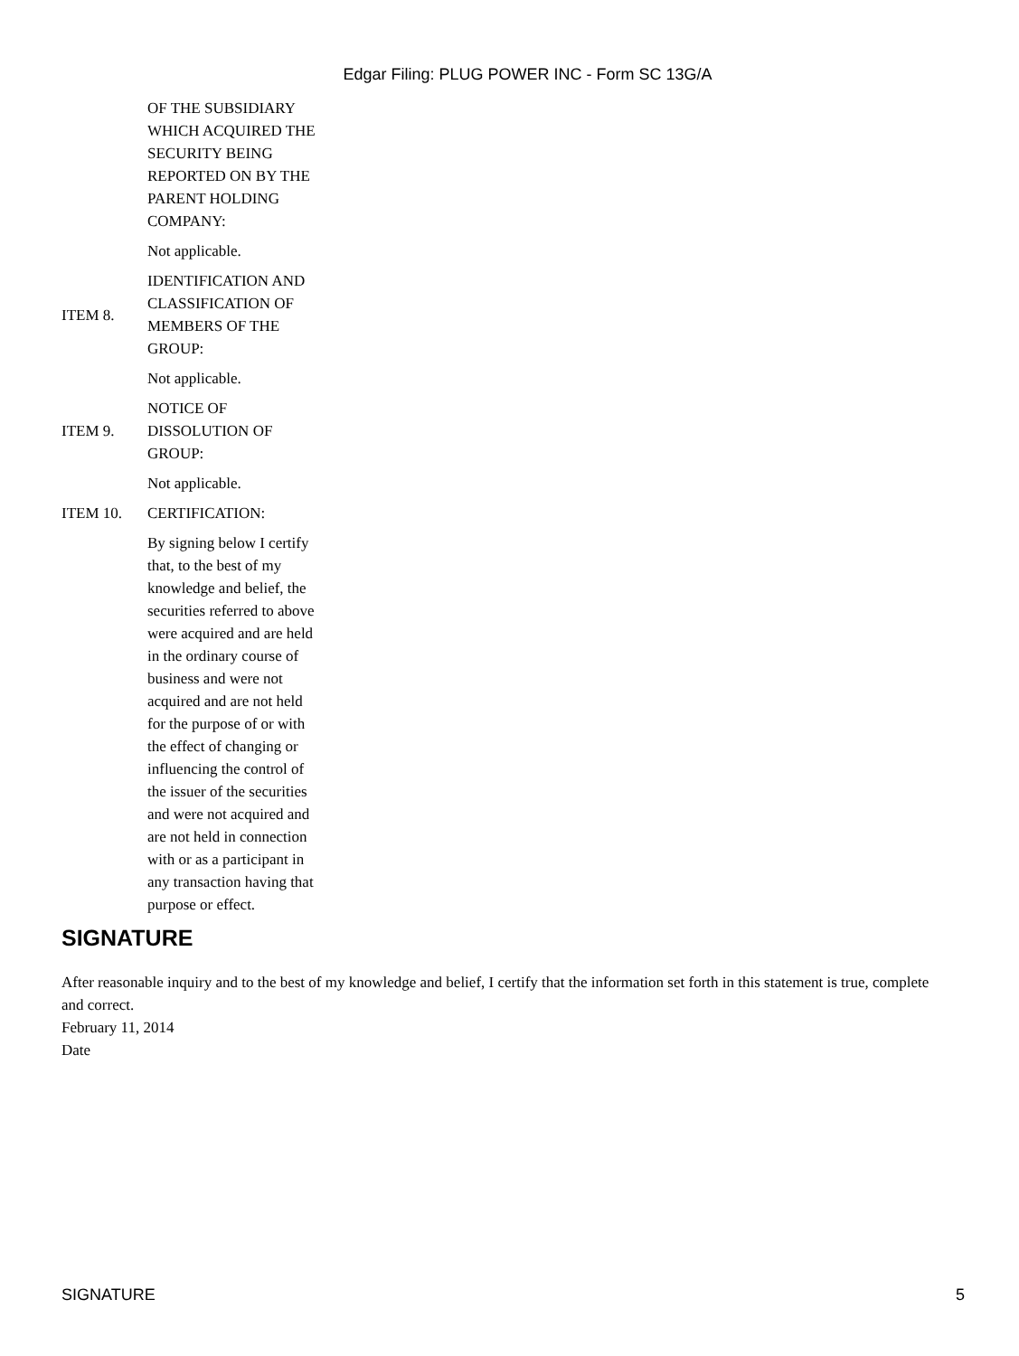Edgar Filing: PLUG POWER INC - Form SC 13G/A
| | OF THE SUBSIDIARY WHICH ACQUIRED THE SECURITY BEING REPORTED ON BY THE PARENT HOLDING COMPANY: |
| | Not applicable. |
| ITEM 8. | IDENTIFICATION AND CLASSIFICATION OF MEMBERS OF THE GROUP: |
| | Not applicable. |
| ITEM 9. | NOTICE OF DISSOLUTION OF GROUP: |
| | Not applicable. |
| ITEM 10. | CERTIFICATION: |
| | By signing below I certify that, to the best of my knowledge and belief, the securities referred to above were acquired and are held in the ordinary course of business and were not acquired and are not held for the purpose of or with the effect of changing or influencing the control of the issuer of the securities and were not acquired and are not held in connection with or as a participant in any transaction having that purpose or effect. |
SIGNATURE
After reasonable inquiry and to the best of my knowledge and belief, I certify that the information set forth in this statement is true, complete and correct.
February 11, 2014
Date
SIGNATURE 5